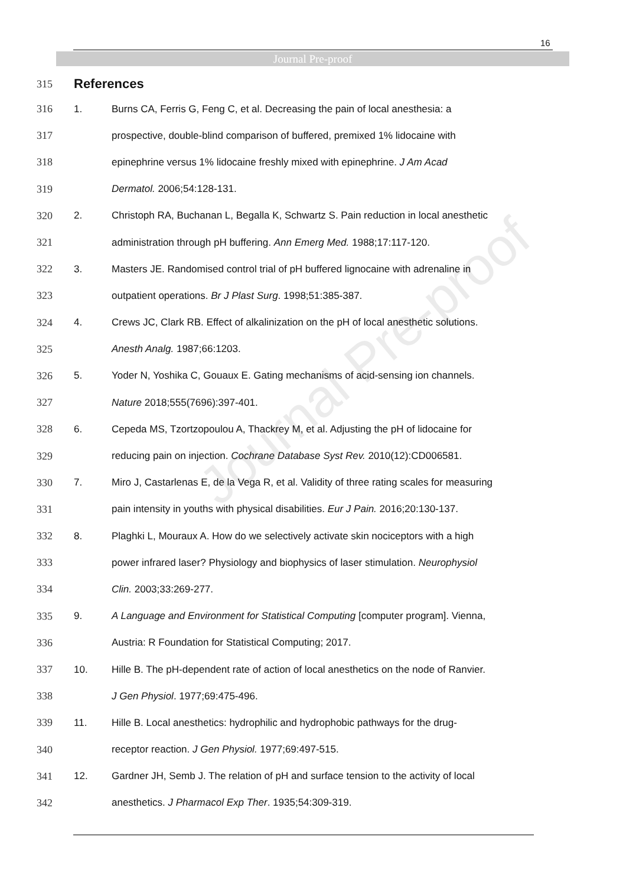16
Journal Pre-proof
Journal Pre-proof
315 References
316 1. Burns CA, Ferris G, Feng C, et al. Decreasing the pain of local anesthesia: a
317 prospective, double-blind comparison of buffered, premixed 1% lidocaine with
318 epinephrine versus 1% lidocaine freshly mixed with epinephrine. J Am Acad
319 Dermatol. 2006;54:128-131.
320 2. Christoph RA, Buchanan L, Begalla K, Schwartz S. Pain reduction in local anesthetic
321 administration through pH buffering. Ann Emerg Med. 1988;17:117-120.
322 3. Masters JE. Randomised control trial of pH buffered lignocaine with adrenaline in
323 outpatient operations. Br J Plast Surg. 1998;51:385-387.
324 4. Crews JC, Clark RB. Effect of alkalinization on the pH of local anesthetic solutions.
325 Anesth Analg. 1987;66:1203.
326 5. Yoder N, Yoshika C, Gouaux E. Gating mechanisms of acid-sensing ion channels.
327 Nature 2018;555(7696):397-401.
328 6. Cepeda MS, Tzortzopoulou A, Thackrey M, et al. Adjusting the pH of lidocaine for
329 reducing pain on injection. Cochrane Database Syst Rev. 2010(12):CD006581.
330 7. Miro J, Castarlenas E, de la Vega R, et al. Validity of three rating scales for measuring
331 pain intensity in youths with physical disabilities. Eur J Pain. 2016;20:130-137.
332 8. Plaghki L, Mouraux A. How do we selectively activate skin nociceptors with a high
333 power infrared laser? Physiology and biophysics of laser stimulation. Neurophysiol
334 Clin. 2003;33:269-277.
335 9. A Language and Environment for Statistical Computing [computer program]. Vienna,
336 Austria: R Foundation for Statistical Computing; 2017.
337 10. Hille B. The pH-dependent rate of action of local anesthetics on the node of Ranvier.
338 J Gen Physiol. 1977;69:475-496.
339 11. Hille B. Local anesthetics: hydrophilic and hydrophobic pathways for the drug-
340 receptor reaction. J Gen Physiol. 1977;69:497-515.
341 12. Gardner JH, Semb J. The relation of pH and surface tension to the activity of local
342 anesthetics. J Pharmacol Exp Ther. 1935;54:309-319.